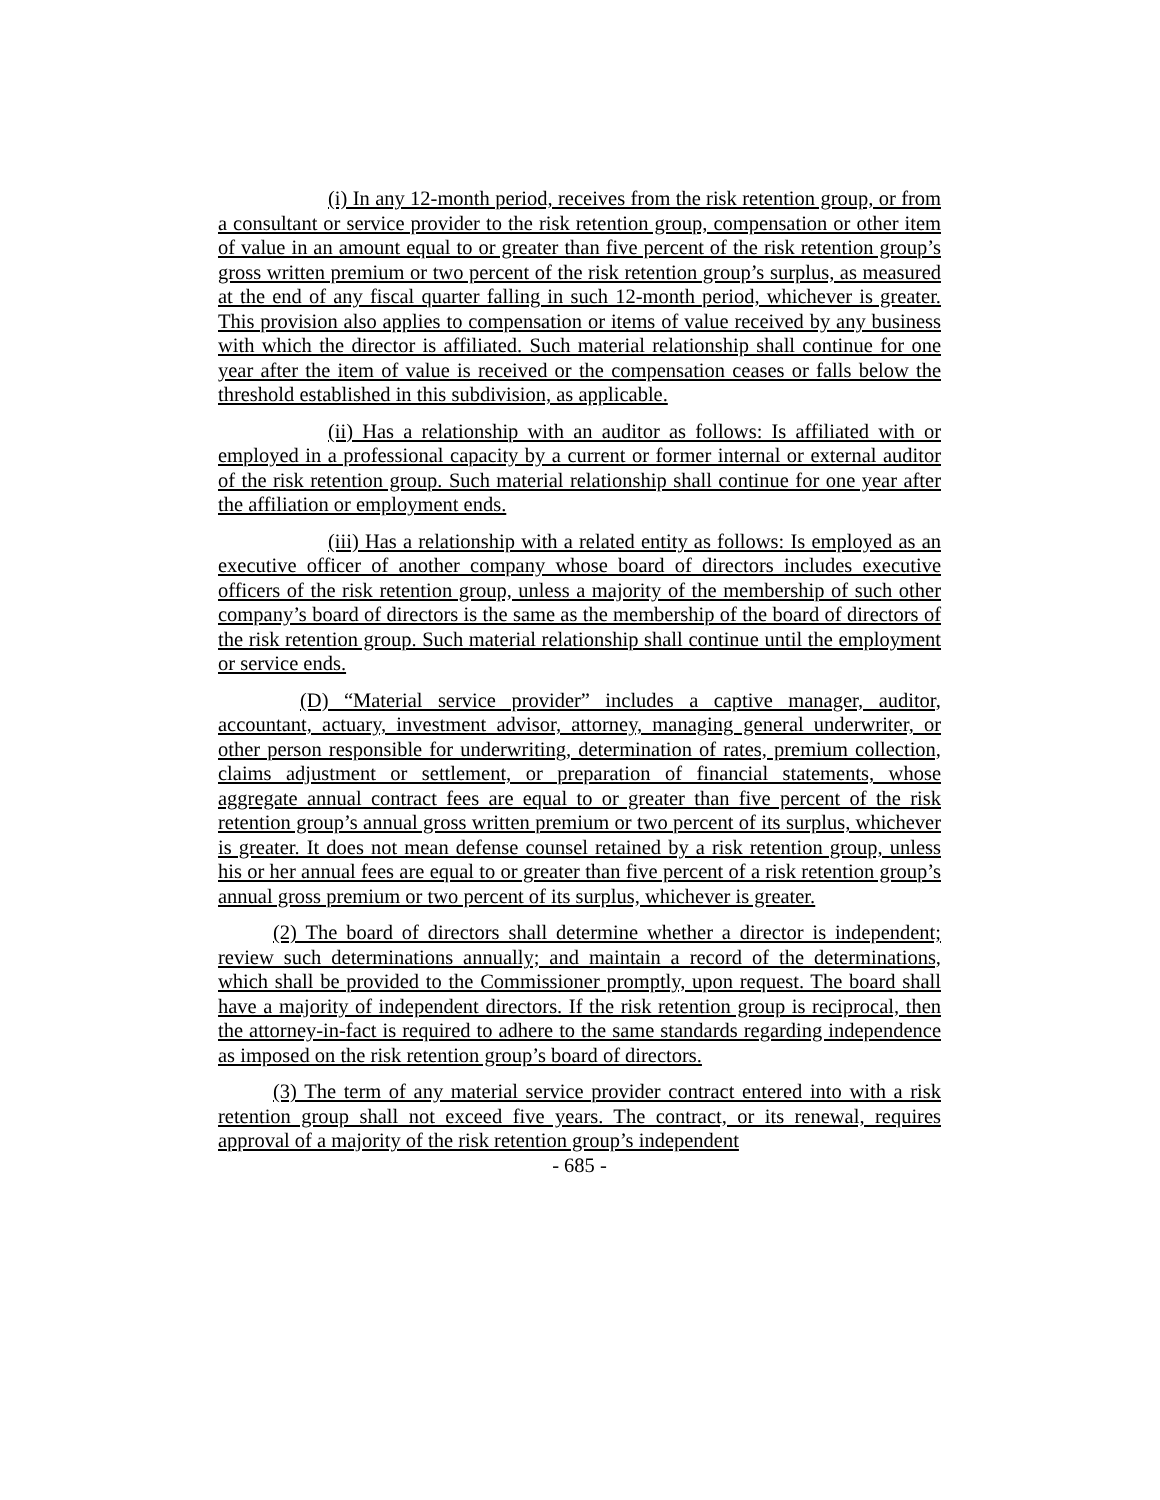(i) In any 12-month period, receives from the risk retention group, or from a consultant or service provider to the risk retention group, compensation or other item of value in an amount equal to or greater than five percent of the risk retention group’s gross written premium or two percent of the risk retention group’s surplus, as measured at the end of any fiscal quarter falling in such 12-month period, whichever is greater. This provision also applies to compensation or items of value received by any business with which the director is affiliated. Such material relationship shall continue for one year after the item of value is received or the compensation ceases or falls below the threshold established in this subdivision, as applicable.
(ii) Has a relationship with an auditor as follows: Is affiliated with or employed in a professional capacity by a current or former internal or external auditor of the risk retention group. Such material relationship shall continue for one year after the affiliation or employment ends.
(iii) Has a relationship with a related entity as follows: Is employed as an executive officer of another company whose board of directors includes executive officers of the risk retention group, unless a majority of the membership of such other company’s board of directors is the same as the membership of the board of directors of the risk retention group. Such material relationship shall continue until the employment or service ends.
(D) “Material service provider” includes a captive manager, auditor, accountant, actuary, investment advisor, attorney, managing general underwriter, or other person responsible for underwriting, determination of rates, premium collection, claims adjustment or settlement, or preparation of financial statements, whose aggregate annual contract fees are equal to or greater than five percent of the risk retention group’s annual gross written premium or two percent of its surplus, whichever is greater. It does not mean defense counsel retained by a risk retention group, unless his or her annual fees are equal to or greater than five percent of a risk retention group’s annual gross premium or two percent of its surplus, whichever is greater.
(2) The board of directors shall determine whether a director is independent; review such determinations annually; and maintain a record of the determinations, which shall be provided to the Commissioner promptly, upon request. The board shall have a majority of independent directors. If the risk retention group is reciprocal, then the attorney-in-fact is required to adhere to the same standards regarding independence as imposed on the risk retention group’s board of directors.
(3) The term of any material service provider contract entered into with a risk retention group shall not exceed five years. The contract, or its renewal, requires approval of a majority of the risk retention group’s independent
- 685 -